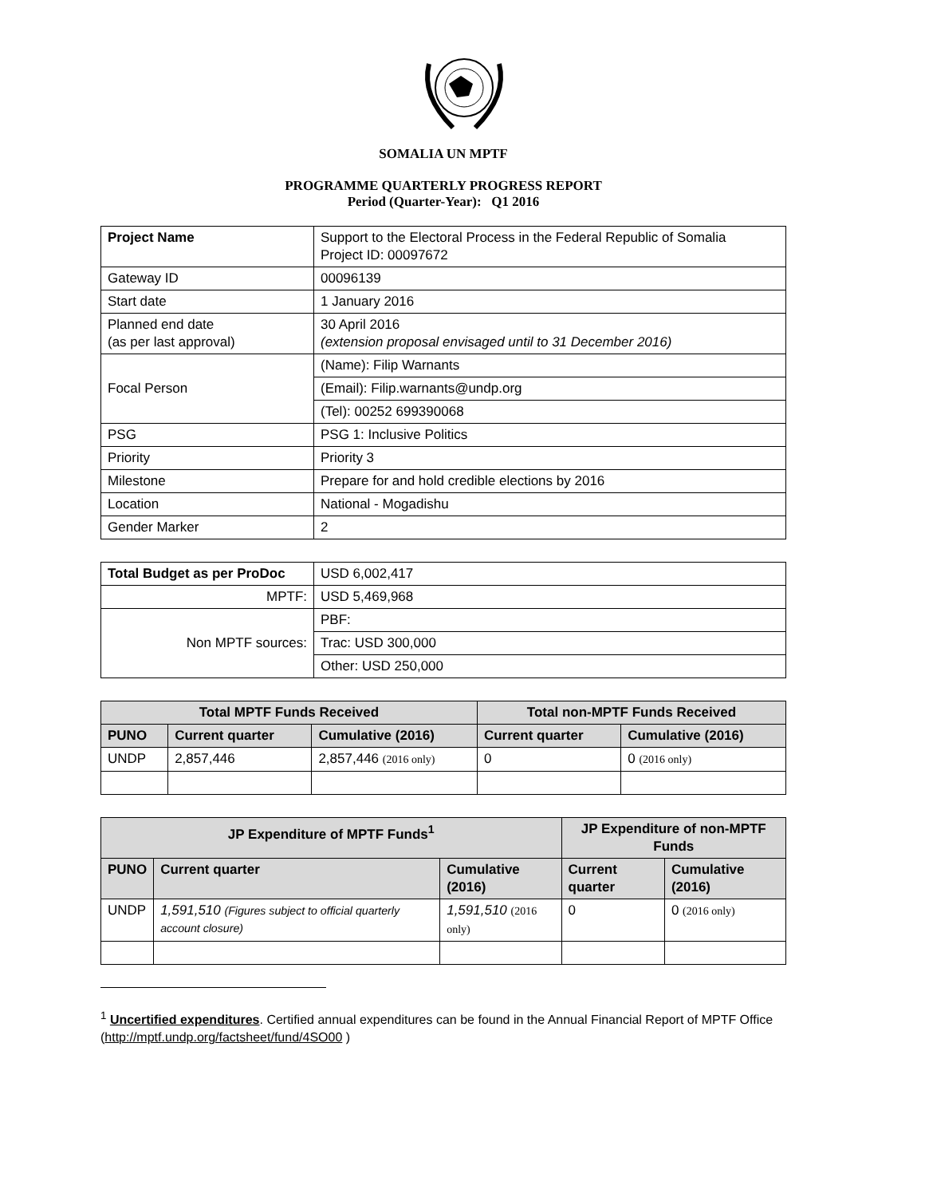SOMALIA UN MPTF
PROGRAMME QUARTERLY PROGRESS REPORT
Period (Quarter-Year): Q1 2016
| Project Name | Support to the Electoral Process in the Federal Republic of Somalia Project ID: 00097672 |
| Gateway ID | 00096139 |
| Start date | 1 January 2016 |
| Planned end date (as per last approval) | 30 April 2016 (extension proposal envisaged until to 31 December 2016) |
| Focal Person | (Name): Filip Warnants |
| | (Email): Filip.warnants@undp.org |
| | (Tel): 00252 699390068 |
| PSG | PSG 1: Inclusive Politics |
| Priority | Priority 3 |
| Milestone | Prepare for and hold credible elections by 2016 |
| Location | National - Mogadishu |
| Gender Marker | 2 |
| Total Budget as per ProDoc | USD 6,002,417 |
| MPTF: | USD 5,469,968 |
| Non MPTF sources: | PBF: |
| | Trac: USD 300,000 |
| | Other: USD 250,000 |
| Total MPTF Funds Received | | | Total non-MPTF Funds Received | |
| --- | --- | --- | --- | --- |
| PUNO | Current quarter | Cumulative (2016) | Current quarter | Cumulative (2016) |
| UNDP | 2,857,446 | 2,857,446 (2016 only) | 0 | 0 (2016 only) |
| JP Expenditure of MPTF Funds<sup>1</sup> | | | JP Expenditure of non-MPTF Funds | |
| --- | --- | --- | --- | --- |
| PUNO | Current quarter | Cumulative (2016) | Current quarter | Cumulative (2016) |
| UNDP | 1,591,510 (Figures subject to official quarterly account closure) | 1,591,510 (2016 only) | 0 | 0 (2016 only) |
<sup>1</sup> Uncertified expenditures. Certified annual expenditures can be found in the Annual Financial Report of MPTF Office (http://mptf.undp.org/factsheet/fund/4SO00 )